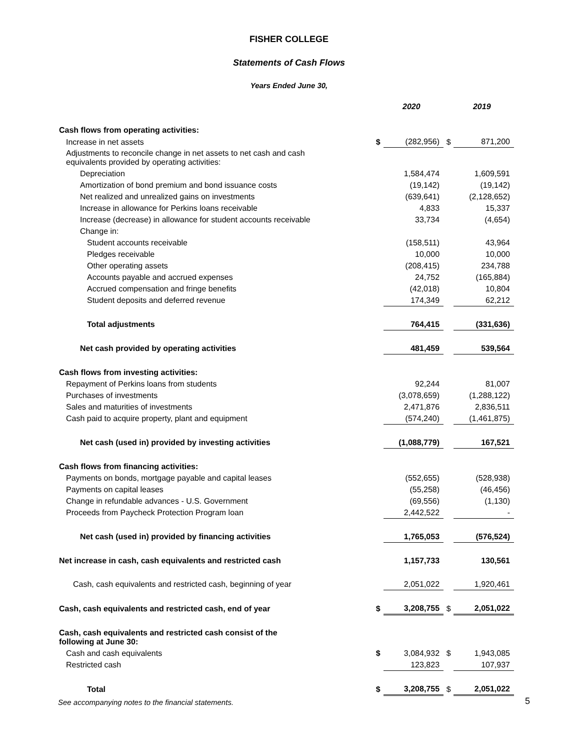FISHER COLLEGE
Statements of Cash Flows
Years Ended June 30,
| | | 2020 | | 2019 |
| Cash flows from operating activities: | | | | |
| Increase in net assets | $ | (282,956) | $ | 871,200 |
| Adjustments to reconcile change in net assets to net cash and cash equivalents provided by operating activities: | | | | |
| Depreciation | | 1,584,474 | | 1,609,591 |
| Amortization of bond premium and bond issuance costs | | (19,142) | | (19,142) |
| Net realized and unrealized gains on investments | | (639,641) | | (2,128,652) |
| Increase in allowance for Perkins loans receivable | | 4,833 | | 15,337 |
| Increase (decrease) in allowance for student accounts receivable | | 33,734 | | (4,654) |
| Change in: | | | | |
| Student accounts receivable | | (158,511) | | 43,964 |
| Pledges receivable | | 10,000 | | 10,000 |
| Other operating assets | | (208,415) | | 234,788 |
| Accounts payable and accrued expenses | | 24,752 | | (165,884) |
| Accrued compensation and fringe benefits | | (42,018) | | 10,804 |
| Student deposits and deferred revenue | | 174,349 | | 62,212 |
| Total adjustments | | 764,415 | | (331,636) |
| Net cash provided by operating activities | | 481,459 | | 539,564 |
| Cash flows from investing activities: | | | | |
| Repayment of Perkins loans from students | | 92,244 | | 81,007 |
| Purchases of investments | | (3,078,659) | | (1,288,122) |
| Sales and maturities of investments | | 2,471,876 | | 2,836,511 |
| Cash paid to acquire property, plant and equipment | | (574,240) | | (1,461,875) |
| Net cash (used in) provided by investing activities | | (1,088,779) | | 167,521 |
| Cash flows from financing activities: | | | | |
| Payments on bonds, mortgage payable and capital leases | | (552,655) | | (528,938) |
| Payments on capital leases | | (55,258) | | (46,456) |
| Change in refundable advances - U.S. Government | | (69,556) | | (1,130) |
| Proceeds from Paycheck Protection Program loan | | 2,442,522 | | - |
| Net cash (used in) provided by financing activities | | 1,765,053 | | (576,524) |
| Net increase in cash, cash equivalents and restricted cash | | 1,157,733 | | 130,561 |
| Cash, cash equivalents and restricted cash, beginning of year | | 2,051,022 | | 1,920,461 |
| Cash, cash equivalents and restricted cash, end of year | $ | 3,208,755 | $ | 2,051,022 |
| Cash, cash equivalents and restricted cash consist of the following at June 30: | | | | |
| Cash and cash equivalents | $ | 3,084,932 | $ | 1,943,085 |
| Restricted cash | | 123,823 | | 107,937 |
| Total | $ | 3,208,755 | $ | 2,051,022 |
See accompanying notes to the financial statements.
5